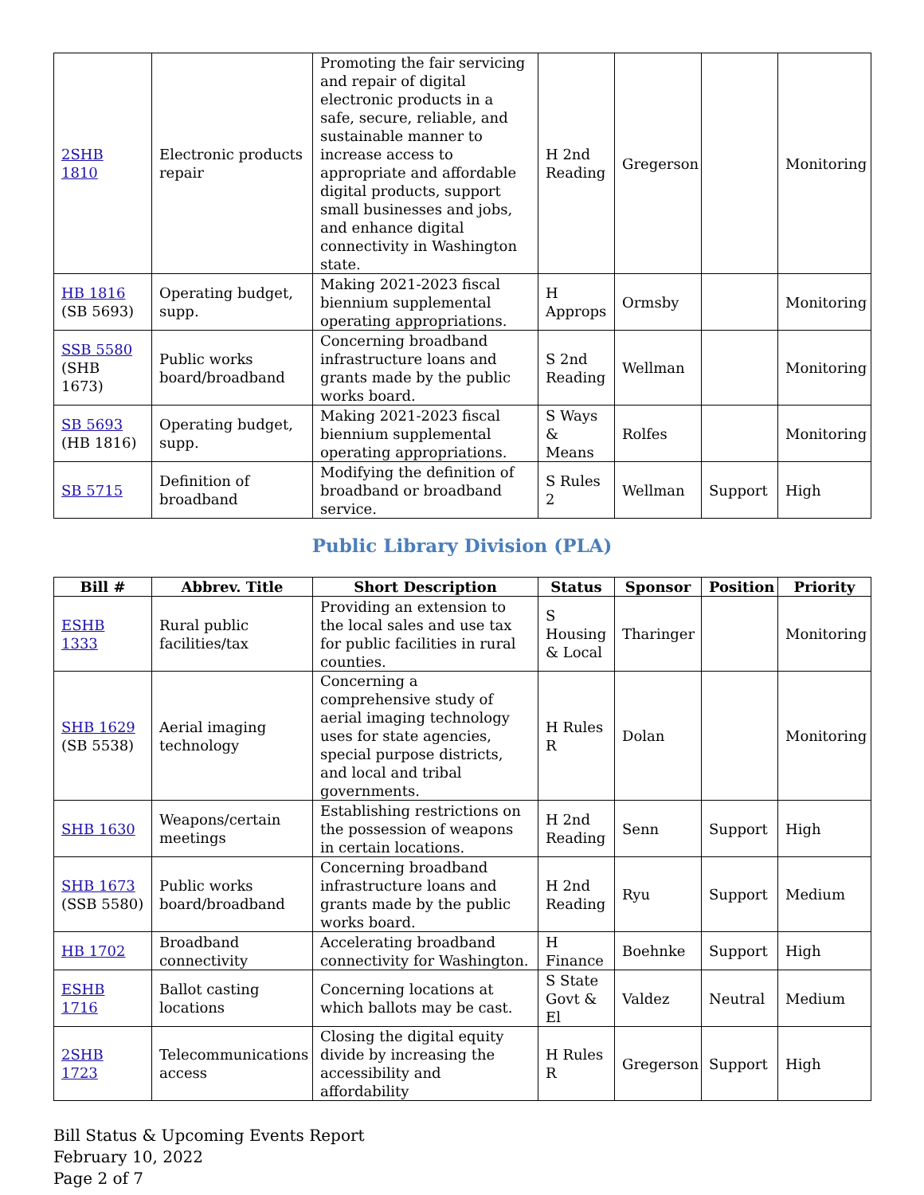| 2SHB 1810 | Electronic products repair | Promoting the fair servicing and repair of digital electronic products in a safe, secure, reliable, and sustainable manner to increase access to appropriate and affordable digital products, support small businesses and jobs, and enhance digital connectivity in Washington state. | H 2nd Reading | Gregerson | | Monitoring |
| HB 1816 (SB 5693) | Operating budget, supp. | Making 2021-2023 fiscal biennium supplemental operating appropriations. | H Approps | Ormsby | | Monitoring |
| SSB 5580 (SHB 1673) | Public works board/broadband | Concerning broadband infrastructure loans and grants made by the public works board. | S 2nd Reading | Wellman | | Monitoring |
| SB 5693 (HB 1816) | Operating budget, supp. | Making 2021-2023 fiscal biennium supplemental operating appropriations. | S Ways & Means | Rolfes | | Monitoring |
| SB 5715 | Definition of broadband | Modifying the definition of broadband or broadband service. | S Rules 2 | Wellman | Support | High |
Public Library Division (PLA)
| Bill # | Abbrev. Title | Short Description | Status | Sponsor | Position | Priority |
| --- | --- | --- | --- | --- | --- | --- |
| ESHB 1333 | Rural public facilities/tax | Providing an extension to the local sales and use tax for public facilities in rural counties. | S Housing & Local | Tharinger | | Monitoring |
| SHB 1629 (SB 5538) | Aerial imaging technology | Concerning a comprehensive study of aerial imaging technology uses for state agencies, special purpose districts, and local and tribal governments. | H Rules R | Dolan | | Monitoring |
| SHB 1630 | Weapons/certain meetings | Establishing restrictions on the possession of weapons in certain locations. | H 2nd Reading | Senn | Support | High |
| SHB 1673 (SSB 5580) | Public works board/broadband | Concerning broadband infrastructure loans and grants made by the public works board. | H 2nd Reading | Ryu | Support | Medium |
| HB 1702 | Broadband connectivity | Accelerating broadband connectivity for Washington. | H Finance | Boehnke | Support | High |
| ESHB 1716 | Ballot casting locations | Concerning locations at which ballots may be cast. | S State Govt & El | Valdez | Neutral | Medium |
| 2SHB 1723 | Telecommunications access | Closing the digital equity divide by increasing the accessibility and affordability | H Rules R | Gregerson | Support | High |
Bill Status & Upcoming Events Report
February 10, 2022
Page 2 of 7